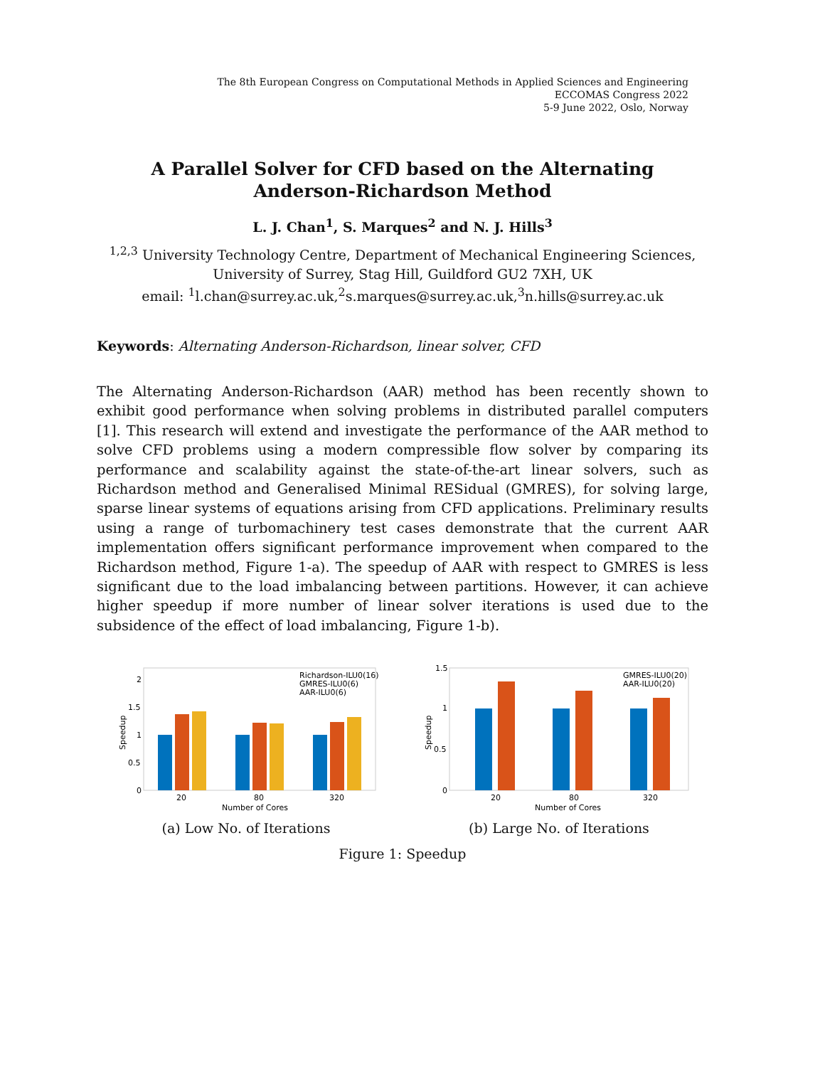The 8th European Congress on Computational Methods in Applied Sciences and Engineering
ECCOMAS Congress 2022
5-9 June 2022, Oslo, Norway
A Parallel Solver for CFD based on the Alternating
Anderson-Richardson Method
L. J. Chan<sup>1</sup>, S. Marques<sup>2</sup> and N. J. Hills<sup>3</sup>
<sup>1,2,3</sup> University Technology Centre, Department of Mechanical Engineering Sciences,
University of Surrey, Stag Hill, Guildford GU2 7XH, UK
email: <sup>1</sup>l.chan@surrey.ac.uk,<sup>2</sup>s.marques@surrey.ac.uk,<sup>3</sup>n.hills@surrey.ac.uk
Keywords: Alternating Anderson-Richardson, linear solver, CFD
The Alternating Anderson-Richardson (AAR) method has been recently shown to exhibit good performance when solving problems in distributed parallel computers [1]. This research will extend and investigate the performance of the AAR method to solve CFD problems using a modern compressible flow solver by comparing its performance and scalability against the state-of-the-art linear solvers, such as Richardson method and Generalised Minimal RESidual (GMRES), for solving large, sparse linear systems of equations arising from CFD applications. Preliminary results using a range of turbomachinery test cases demonstrate that the current AAR implementation offers significant performance improvement when compared to the Richardson method, Figure 1-a). The speedup of AAR with respect to GMRES is less significant due to the load imbalancing between partitions. However, it can achieve higher speedup if more number of linear solver iterations is used due to the subsidence of the effect of load imbalancing, Figure 1-b).
0
0.5
1
1.5
2
Speedup
20
80
320
Number of Cores
Richardson-ILU0(16)
GMRES-ILU0(6)
AAR-ILU0(6)
(a) Low No. of Iterations
1.5
1
0.5
0
Speedup
20
80
320
Number of Cores
GMRES-ILU0(20)
AAR-ILU0(20)
(b) Large No. of Iterations
Figure 1: Speedup